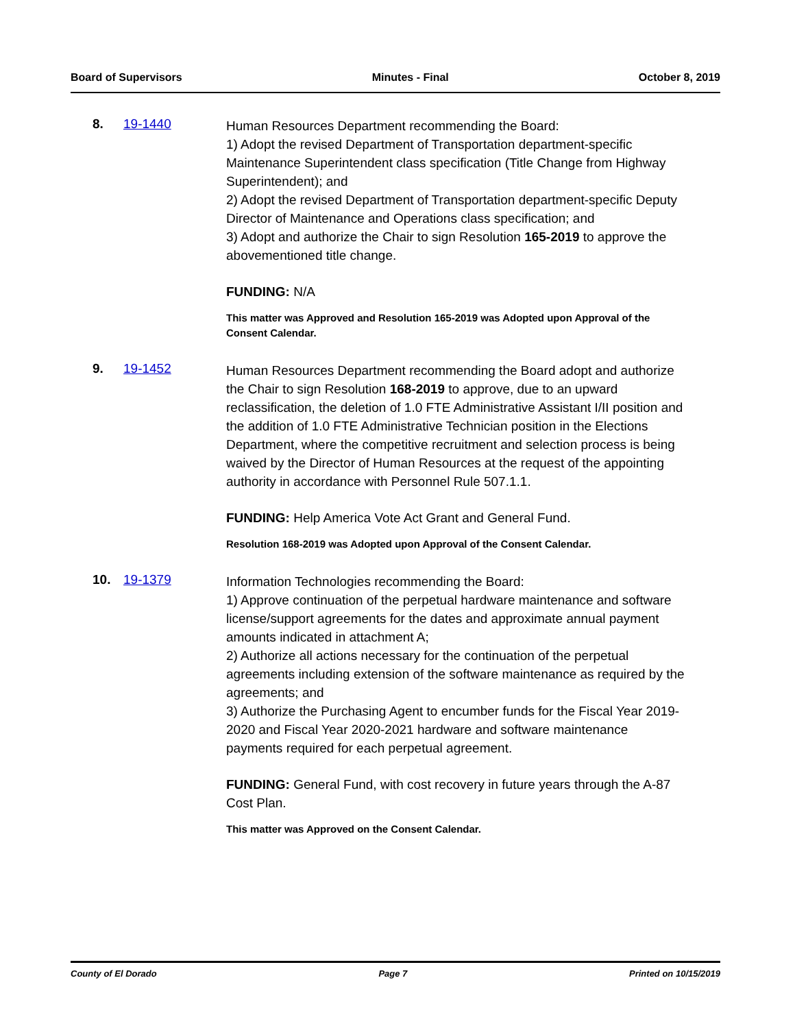Board of Supervisors Minutes - Final October 8, 2019
8. 19-1440
Human Resources Department recommending the Board:
1) Adopt the revised Department of Transportation department-specific Maintenance Superintendent class specification (Title Change from Highway Superintendent); and
2) Adopt the revised Department of Transportation department-specific Deputy Director of Maintenance and Operations class specification; and
3) Adopt and authorize the Chair to sign Resolution 165-2019 to approve the abovementioned title change.
FUNDING: N/A
This matter was Approved and Resolution 165-2019 was Adopted upon Approval of the Consent Calendar.
9. 19-1452
Human Resources Department recommending the Board adopt and authorize the Chair to sign Resolution 168-2019 to approve, due to an upward reclassification, the deletion of 1.0 FTE Administrative Assistant I/II position and the addition of 1.0 FTE Administrative Technician position in the Elections Department, where the competitive recruitment and selection process is being waived by the Director of Human Resources at the request of the appointing authority in accordance with Personnel Rule 507.1.1.
FUNDING: Help America Vote Act Grant and General Fund.
Resolution 168-2019 was Adopted upon Approval of the Consent Calendar.
10. 19-1379
Information Technologies recommending the Board:
1) Approve continuation of the perpetual hardware maintenance and software license/support agreements for the dates and approximate annual payment amounts indicated in attachment A;
2) Authorize all actions necessary for the continuation of the perpetual agreements including extension of the software maintenance as required by the agreements; and
3) Authorize the Purchasing Agent to encumber funds for the Fiscal Year 2019-2020 and Fiscal Year 2020-2021 hardware and software maintenance payments required for each perpetual agreement.
FUNDING: General Fund, with cost recovery in future years through the A-87 Cost Plan.
This matter was Approved on the Consent Calendar.
County of El Dorado Page 7 Printed on 10/15/2019